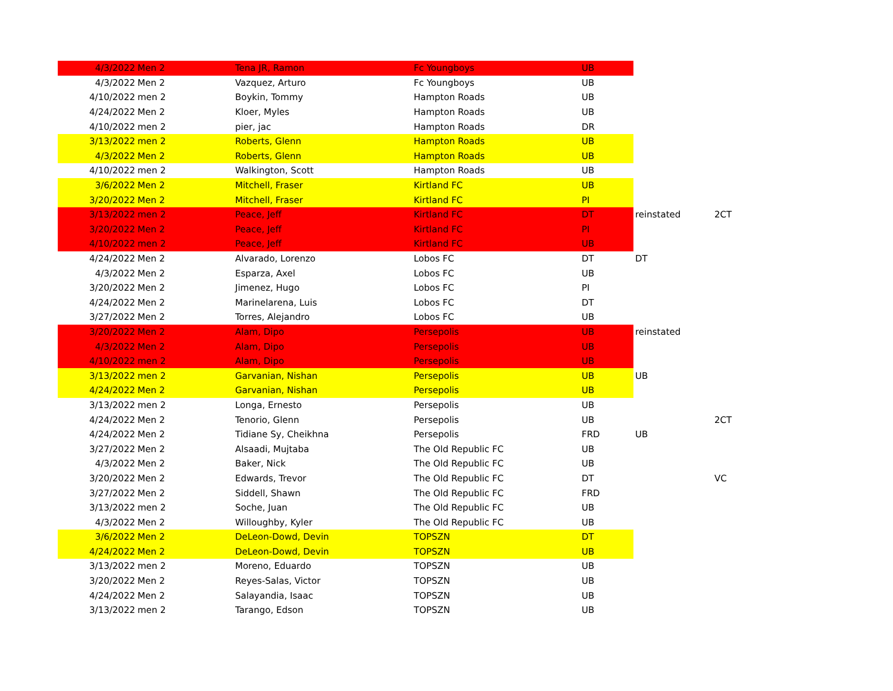| 4/3/2022 | Men 2 | Tena JR, Ramon | Fc Youngboys | UB | | |
| 4/3/2022 | Men 2 | Vazquez, Arturo | Fc Youngboys | UB | | |
| 4/10/2022 | men 2 | Boykin, Tommy | Hampton Roads | UB | | |
| 4/24/2022 | Men 2 | Kloer, Myles | Hampton Roads | UB | | |
| 4/10/2022 | men 2 | pier, jac | Hampton Roads | DR | | |
| 3/13/2022 | men 2 | Roberts, Glenn | Hampton Roads | UB | | |
| 4/3/2022 | Men 2 | Roberts, Glenn | Hampton Roads | UB | | |
| 4/10/2022 | men 2 | Walkington, Scott | Hampton Roads | UB | | |
| 3/6/2022 | Men 2 | Mitchell, Fraser | Kirtland FC | UB | | |
| 3/20/2022 | Men 2 | Mitchell, Fraser | Kirtland FC | PI | | |
| 3/13/2022 | men 2 | Peace, Jeff | Kirtland FC | DT | reinstated | 2CT |
| 3/20/2022 | Men 2 | Peace, Jeff | Kirtland FC | PI | | |
| 4/10/2022 | men 2 | Peace, Jeff | Kirtland FC | UB | | |
| 4/24/2022 | Men 2 | Alvarado, Lorenzo | Lobos FC | DT | DT | |
| 4/3/2022 | Men 2 | Esparza, Axel | Lobos FC | UB | | |
| 3/20/2022 | Men 2 | Jimenez, Hugo | Lobos FC | PI | | |
| 4/24/2022 | Men 2 | Marinelarena, Luis | Lobos FC | DT | | |
| 3/27/2022 | Men 2 | Torres, Alejandro | Lobos FC | UB | | |
| 3/20/2022 | Men 2 | Alam, Dipo | Persepolis | UB | reinstated | |
| 4/3/2022 | Men 2 | Alam, Dipo | Persepolis | UB | | |
| 4/10/2022 | men 2 | Alam, Dipo | Persepolis | UB | | |
| 3/13/2022 | men 2 | Garvanian, Nishan | Persepolis | UB | UB | |
| 4/24/2022 | Men 2 | Garvanian, Nishan | Persepolis | UB | | |
| 3/13/2022 | men 2 | Longa, Ernesto | Persepolis | UB | | |
| 4/24/2022 | Men 2 | Tenorio, Glenn | Persepolis | UB | | 2CT |
| 4/24/2022 | Men 2 | Tidiane Sy, Cheikhna | Persepolis | FRD | UB | |
| 3/27/2022 | Men 2 | Alsaadi, Mujtaba | The Old Republic FC | UB | | |
| 4/3/2022 | Men 2 | Baker, Nick | The Old Republic FC | UB | | |
| 3/20/2022 | Men 2 | Edwards, Trevor | The Old Republic FC | DT | | VC |
| 3/27/2022 | Men 2 | Siddell, Shawn | The Old Republic FC | FRD | | |
| 3/13/2022 | men 2 | Soche, Juan | The Old Republic FC | UB | | |
| 4/3/2022 | Men 2 | Willoughby, Kyler | The Old Republic FC | UB | | |
| 3/6/2022 | Men 2 | DeLeon-Dowd, Devin | TOPSZN | DT | | |
| 4/24/2022 | Men 2 | DeLeon-Dowd, Devin | TOPSZN | UB | | |
| 3/13/2022 | men 2 | Moreno, Eduardo | TOPSZN | UB | | |
| 3/20/2022 | Men 2 | Reyes-Salas, Victor | TOPSZN | UB | | |
| 4/24/2022 | Men 2 | Salayandia, Isaac | TOPSZN | UB | | |
| 3/13/2022 | men 2 | Tarango, Edson | TOPSZN | UB | | |